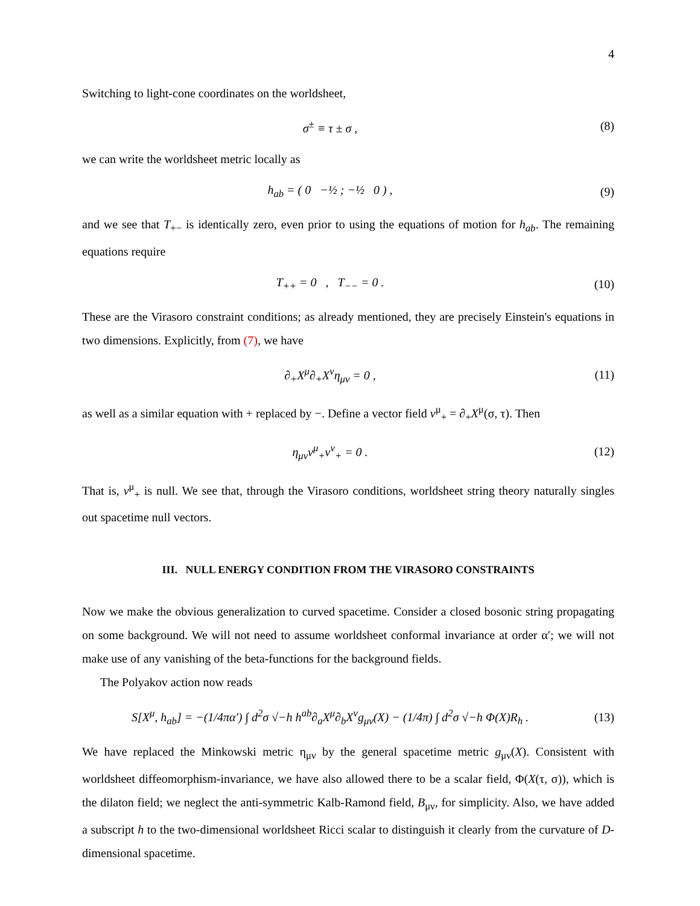4
Switching to light-cone coordinates on the worldsheet,
σ<sup>±</sup> ≡ τ ± σ , (8)
we can write the worldsheet metric locally as
h<sub>ab</sub> = ( 0 −½ ; −½ 0 ) , (9)
and we see that T<sub>+−</sub> is identically zero, even prior to using the equations of motion for h<sub>ab</sub>. The remaining equations require
T<sub>++</sub> = 0 , T<sub>−−</sub> = 0 . (10)
These are the Virasoro constraint conditions; as already mentioned, they are precisely Einstein's equations in two dimensions. Explicitly, from (7), we have
∂<sub>+</sub>X<sup>μ</sup>∂<sub>+</sub>X<sup>ν</sup>η<sub>μν</sub> = 0 , (11)
as well as a similar equation with + replaced by −. Define a vector field v<sup>μ</sup><sub>+</sub> = ∂<sub>+</sub>X<sup>μ</sup>(σ, τ). Then
η<sub>μν</sub>v<sup>μ</sup><sub>+</sub>v<sup>ν</sup><sub>+</sub> = 0 . (12)
That is, v<sup>μ</sup><sub>+</sub> is null. We see that, through the Virasoro conditions, worldsheet string theory naturally singles out spacetime null vectors.
III. NULL ENERGY CONDITION FROM THE VIRASORO CONSTRAINTS
Now we make the obvious generalization to curved spacetime. Consider a closed bosonic string propagating on some background. We will not need to assume worldsheet conformal invariance at order α′; we will not make use of any vanishing of the beta-functions for the background fields.
The Polyakov action now reads
S[X<sup>μ</sup>, h<sub>ab</sub>] = −(1/4πα′) ∫ d<sup>2</sup>σ √−h h<sup>ab</sup>∂<sub>a</sub>X<sup>μ</sup>∂<sub>b</sub>X<sup>ν</sup>g<sub>μν</sub>(X) − (1/4π) ∫ d<sup>2</sup>σ √−h Φ(X)R<sub>h</sub> .
(13)
We have replaced the Minkowski metric η<sub>μν</sub> by the general spacetime metric g<sub>μν</sub>(X). Consistent with worldsheet diffeomorphism-invariance, we have also allowed there to be a scalar field, Φ(X(τ, σ)), which is the dilaton field; we neglect the anti-symmetric Kalb-Ramond field, B<sub>μν</sub>, for simplicity. Also, we have added a subscript h to the two-dimensional worldsheet Ricci scalar to distinguish it clearly from the curvature of D-dimensional spacetime.